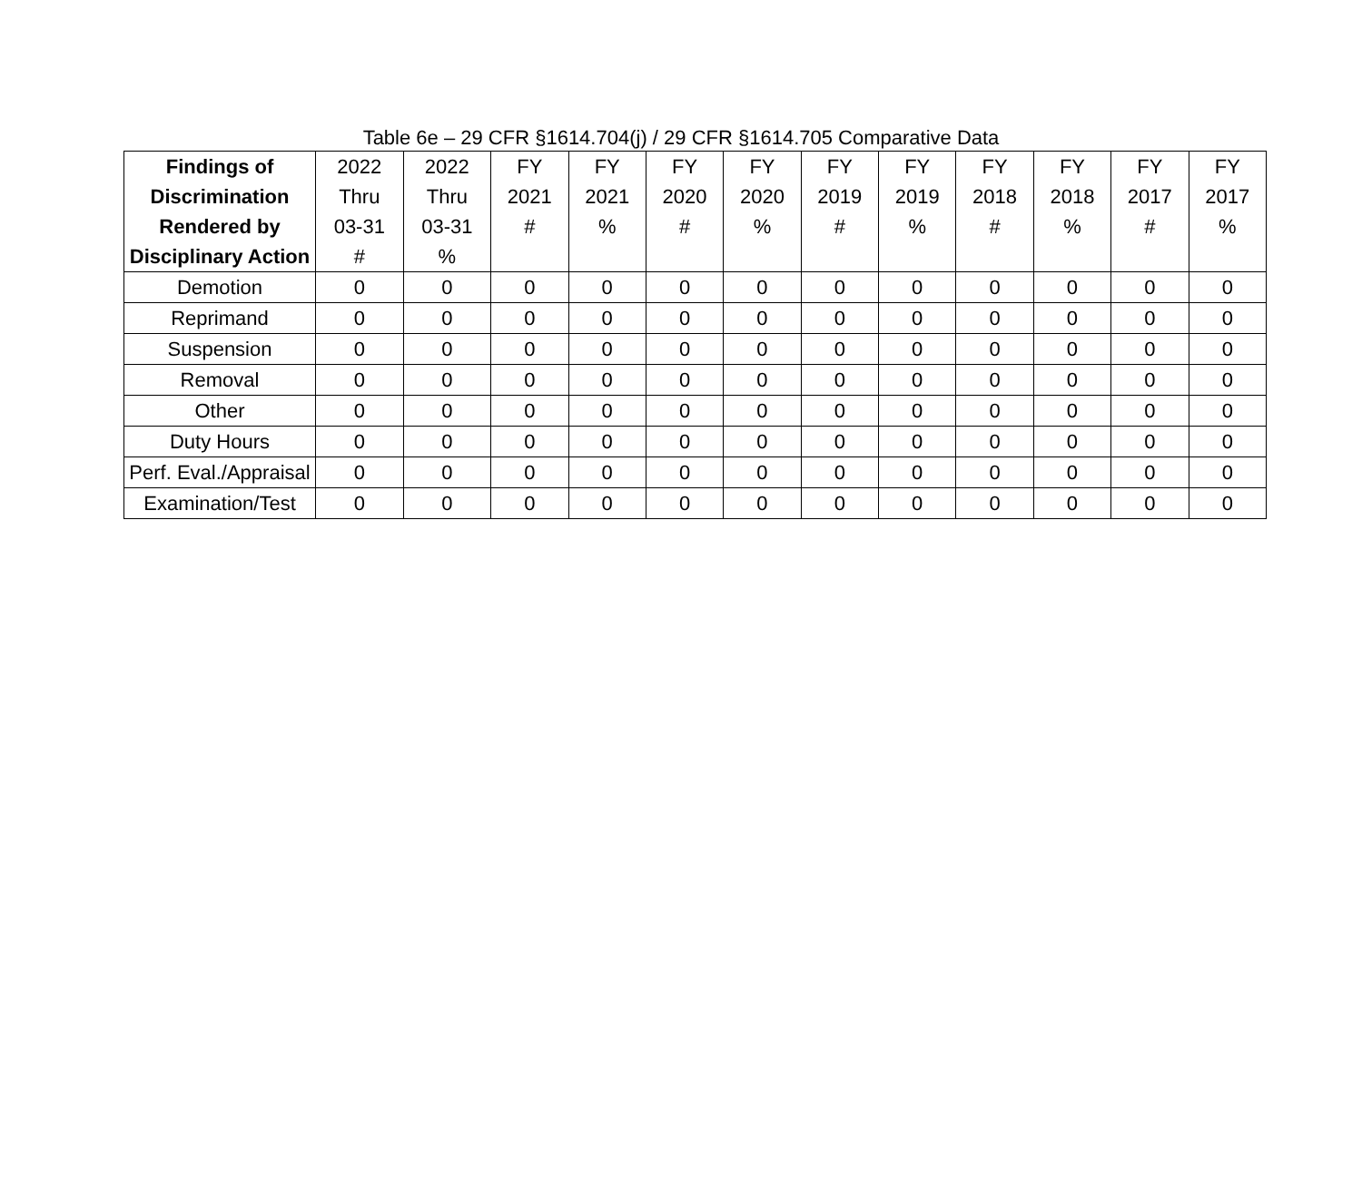Table 6e – 29 CFR §1614.704(j) / 29 CFR §1614.705 Comparative Data
| Findings of Discrimination Rendered by Disciplinary Action | 2022 Thru 03-31 # | 2022 Thru 03-31 % | FY 2021 # | FY 2021 % | FY 2020 # | FY 2020 % | FY 2019 # | FY 2019 % | FY 2018 # | FY 2018 % | FY 2017 # | FY 2017 % |
| --- | --- | --- | --- | --- | --- | --- | --- | --- | --- | --- | --- | --- |
| Demotion | 0 | 0 | 0 | 0 | 0 | 0 | 0 | 0 | 0 | 0 | 0 | 0 |
| Reprimand | 0 | 0 | 0 | 0 | 0 | 0 | 0 | 0 | 0 | 0 | 0 | 0 |
| Suspension | 0 | 0 | 0 | 0 | 0 | 0 | 0 | 0 | 0 | 0 | 0 | 0 |
| Removal | 0 | 0 | 0 | 0 | 0 | 0 | 0 | 0 | 0 | 0 | 0 | 0 |
| Other | 0 | 0 | 0 | 0 | 0 | 0 | 0 | 0 | 0 | 0 | 0 | 0 |
| Duty Hours | 0 | 0 | 0 | 0 | 0 | 0 | 0 | 0 | 0 | 0 | 0 | 0 |
| Perf. Eval./Appraisal | 0 | 0 | 0 | 0 | 0 | 0 | 0 | 0 | 0 | 0 | 0 | 0 |
| Examination/Test | 0 | 0 | 0 | 0 | 0 | 0 | 0 | 0 | 0 | 0 | 0 | 0 |